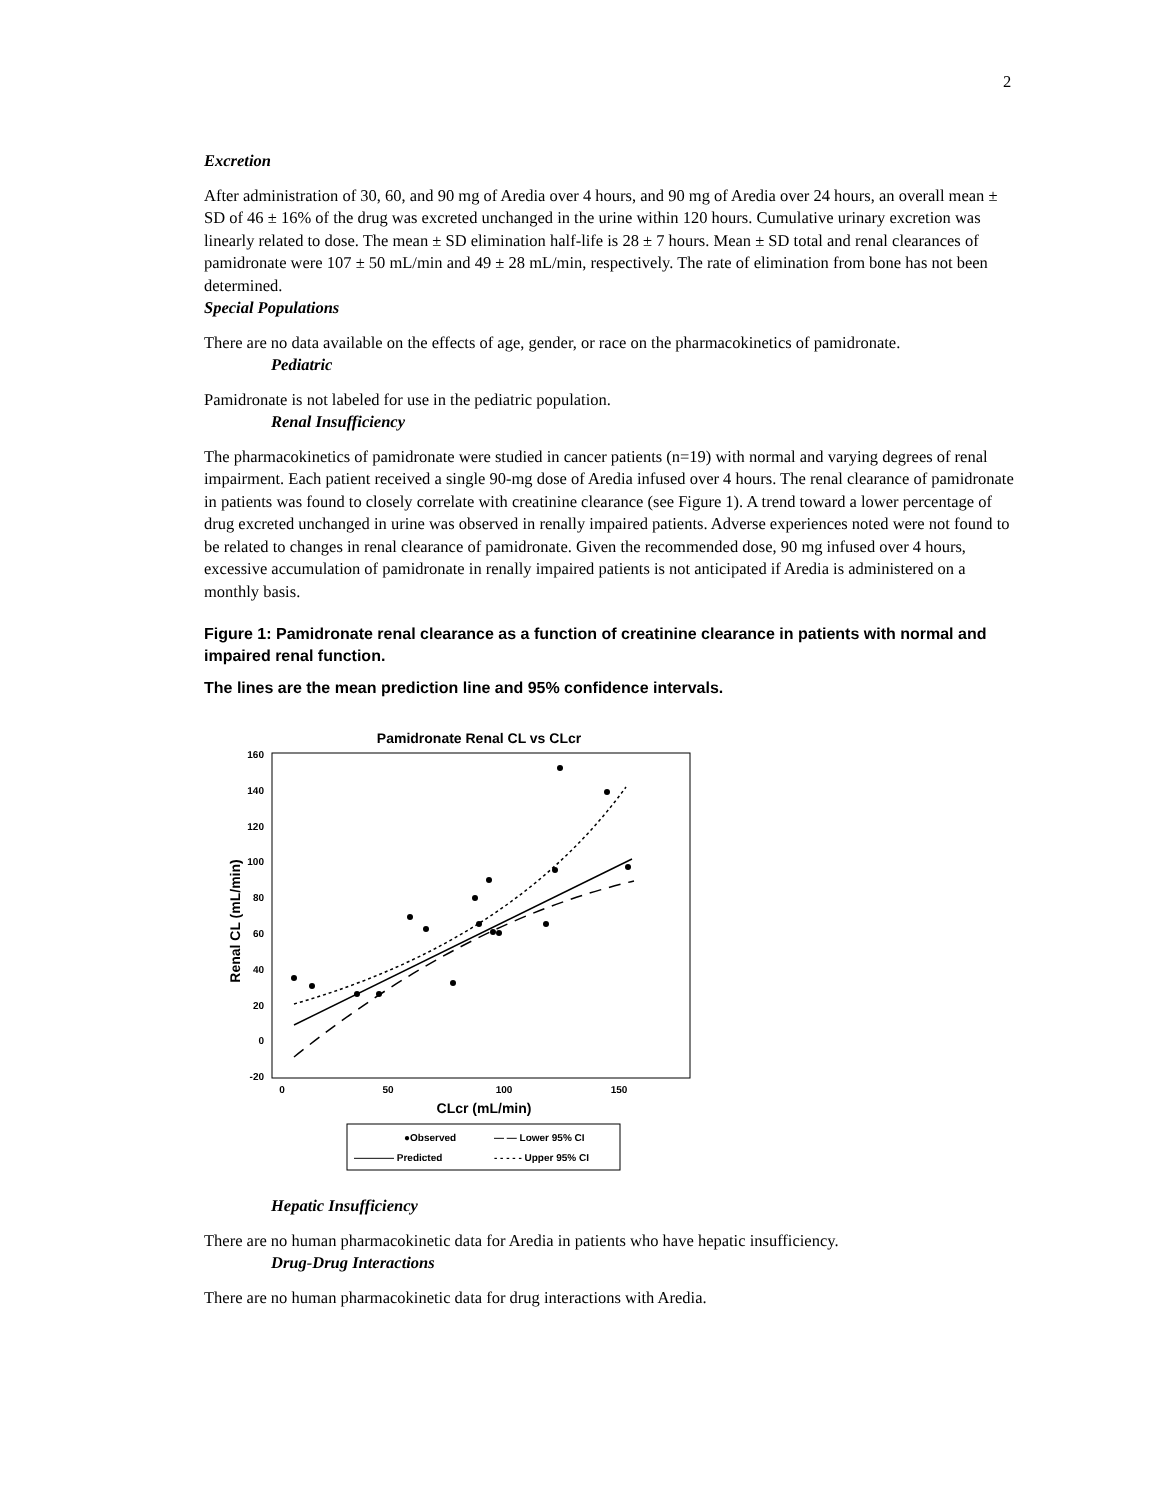2
Excretion
After administration of 30, 60, and 90 mg of Aredia over 4 hours, and 90 mg of Aredia over 24 hours, an overall mean ± SD of 46 ± 16% of the drug was excreted unchanged in the urine within 120 hours. Cumulative urinary excretion was linearly related to dose. The mean ± SD elimination half-life is 28 ± 7 hours. Mean ± SD total and renal clearances of pamidronate were 107 ± 50 mL/min and 49 ± 28 mL/min, respectively. The rate of elimination from bone has not been determined.
Special Populations
There are no data available on the effects of age, gender, or race on the pharmacokinetics of pamidronate.
Pediatric
Pamidronate is not labeled for use in the pediatric population.
Renal Insufficiency
The pharmacokinetics of pamidronate were studied in cancer patients (n=19) with normal and varying degrees of renal impairment. Each patient received a single 90-mg dose of Aredia infused over 4 hours. The renal clearance of pamidronate in patients was found to closely correlate with creatinine clearance (see Figure 1). A trend toward a lower percentage of drug excreted unchanged in urine was observed in renally impaired patients. Adverse experiences noted were not found to be related to changes in renal clearance of pamidronate. Given the recommended dose, 90 mg infused over 4 hours, excessive accumulation of pamidronate in renally impaired patients is not anticipated if Aredia is administered on a monthly basis.
Figure 1: Pamidronate renal clearance as a function of creatinine clearance in patients with normal and impaired renal function.
The lines are the mean prediction line and 95% confidence intervals.
Pamidronate Renal CL vs CLcr
160
140
120
100
80
60
40
20
0
-20
0
50
100
150
CLcr (mL/min)
Renal CL (mL/min)
●Observed
— — Lower 95% CI
———— Predicted
- - - - - Upper 95% CI
Hepatic Insufficiency
There are no human pharmacokinetic data for Aredia in patients who have hepatic insufficiency.
Drug-Drug Interactions
There are no human pharmacokinetic data for drug interactions with Aredia.